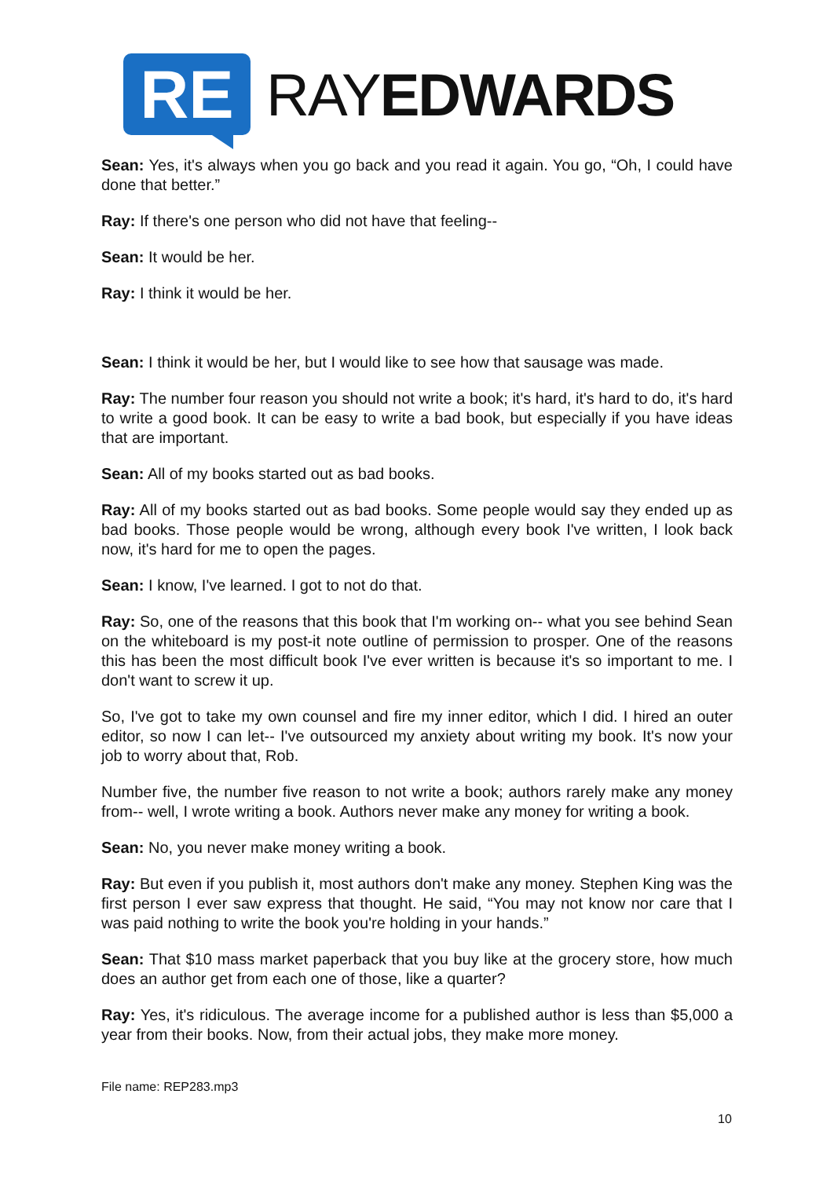RE
RAYEDWARDS
Sean: Yes, it's always when you go back and you read it again. You go, “Oh, I could have done that better.”
Ray: If there's one person who did not have that feeling--
Sean: It would be her.
Ray: I think it would be her.
Sean: I think it would be her, but I would like to see how that sausage was made.
Ray: The number four reason you should not write a book; it's hard, it's hard to do, it's hard to write a good book. It can be easy to write a bad book, but especially if you have ideas that are important.
Sean: All of my books started out as bad books.
Ray: All of my books started out as bad books. Some people would say they ended up as bad books. Those people would be wrong, although every book I've written, I look back now, it's hard for me to open the pages.
Sean: I know, I've learned. I got to not do that.
Ray: So, one of the reasons that this book that I'm working on-- what you see behind Sean on the whiteboard is my post-it note outline of permission to prosper. One of the reasons this has been the most difficult book I've ever written is because it's so important to me. I don't want to screw it up.
So, I've got to take my own counsel and fire my inner editor, which I did. I hired an outer editor, so now I can let-- I've outsourced my anxiety about writing my book. It's now your job to worry about that, Rob.
Number five, the number five reason to not write a book; authors rarely make any money from-- well, I wrote writing a book. Authors never make any money for writing a book.
Sean: No, you never make money writing a book.
Ray: But even if you publish it, most authors don't make any money. Stephen King was the first person I ever saw express that thought. He said, “You may not know nor care that I was paid nothing to write the book you're holding in your hands.”
Sean: That $10 mass market paperback that you buy like at the grocery store, how much does an author get from each one of those, like a quarter?
Ray: Yes, it's ridiculous. The average income for a published author is less than $5,000 a year from their books. Now, from their actual jobs, they make more money.
File name: REP283.mp3
10